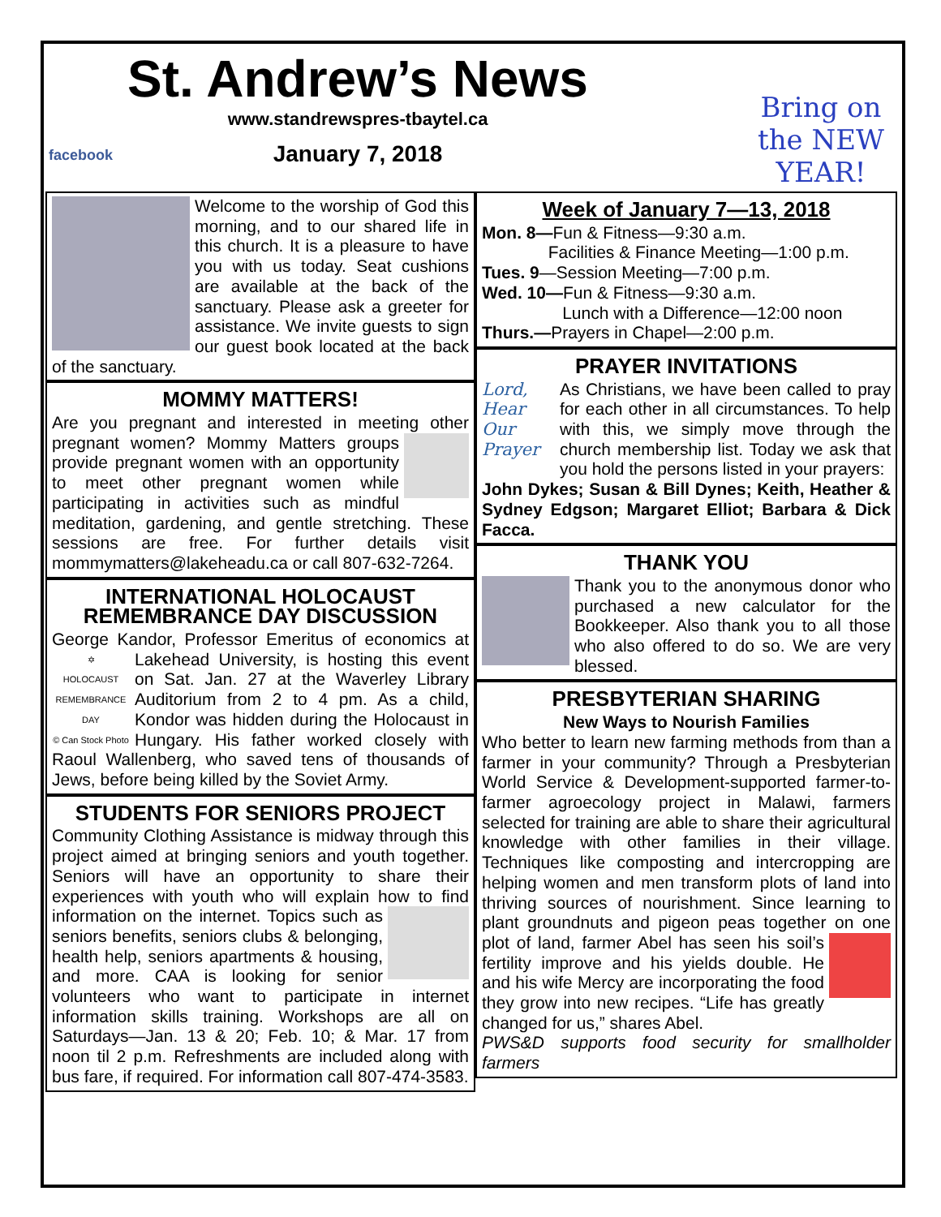St. Andrew’s News
www.standrewspres-tbaytel.ca
January 7, 2018
facebook
Bring on the NEW YEAR!
Welcome to the worship of God this morning, and to our shared life in this church. It is a pleasure to have you with us today. Seat cushions are available at the back of the sanctuary. Please ask a greeter for assistance. We invite guests to sign our guest book located at the back of the sanctuary.
MOMMY MATTERS!
Are you pregnant and interested in meeting other pregnant women? Mommy Matters groups provide pregnant women with an opportunity to meet other pregnant women while participating in activities such as mindful meditation, gardening, and gentle stretching. These sessions are free. For further details visit mommymatters@lakeheadu.ca or call 807-632-7264.
INTERNATIONAL HOLOCAUST REMEMBRANCE DAY DISCUSSION
George Kandor, Professor Emeritus of economics ✡
HOLOCAUST REMEMBRANCE DAY
© Can Stock Photo at Lakehead University, is hosting this event on Sat. Jan. 27 at the Waverley Library Auditorium from 2 to 4 pm. As a child, Kondor was hidden during the Holocaust in Hungary. His father worked closely with Raoul Wallenberg, who saved tens of thousands of Jews, before being killed by the Soviet Army.
STUDENTS FOR SENIORS PROJECT
Community Clothing Assistance is midway through this project aimed at bringing seniors and youth together. Seniors will have an opportunity to share their experiences with youth who will explain how to find information on the internet. Topics such as seniors benefits, seniors clubs & belonging, health help, seniors apartments & housing, and more. CAA is looking for senior volunteers who want to participate in internet information skills training. Workshops are all on Saturdays—Jan. 13 & 20; Feb. 10; & Mar. 17 from noon til 2 p.m. Refreshments are included along with bus fare, if required. For information call 807-474-3583.
Week of January 7—13, 2018
Mon. 8—Fun & Fitness—9:30 a.m.
Facilities & Finance Meeting—1:00 p.m.
Tues. 9—Session Meeting—7:00 p.m.
Wed. 10—Fun & Fitness—9:30 a.m.
Lunch with a Difference—12:00 noon
Thurs.—Prayers in Chapel—2:00 p.m.
PRAYER INVITATIONS
Lord, Hear Our Prayer As Christians, we have been called to pray for each other in all circumstances. To help with this, we simply move through the church membership list. Today we ask that you hold the persons listed in your prayers:
John Dykes; Susan & Bill Dynes; Keith, Heather & Sydney Edgson; Margaret Elliot; Barbara & Dick Facca.
THANK YOU
Thank you to the anonymous donor who purchased a new calculator for the Bookkeeper. Also thank you to all those who also offered to do so. We are very blessed.
PRESBYTERIAN SHARING
New Ways to Nourish Families
Who better to learn new farming methods from than a farmer in your community? Through a Presbyterian World Service & Development-supported farmer-to-farmer agroecology project in Malawi, farmers selected for training are able to share their agricultural knowledge with other families in their village. Techniques like composting and intercropping are helping women and men transform plots of land into thriving sources of nourishment. Since learning to plant groundnuts and pigeon peas together on one plot of land, farmer Abel has seen his soil’s fertility improve and his yields double. He and his wife Mercy are incorporating the food they grow into new recipes. “Life has greatly changed for us,” shares Abel.
PWS&D supports food security for smallholder farmers